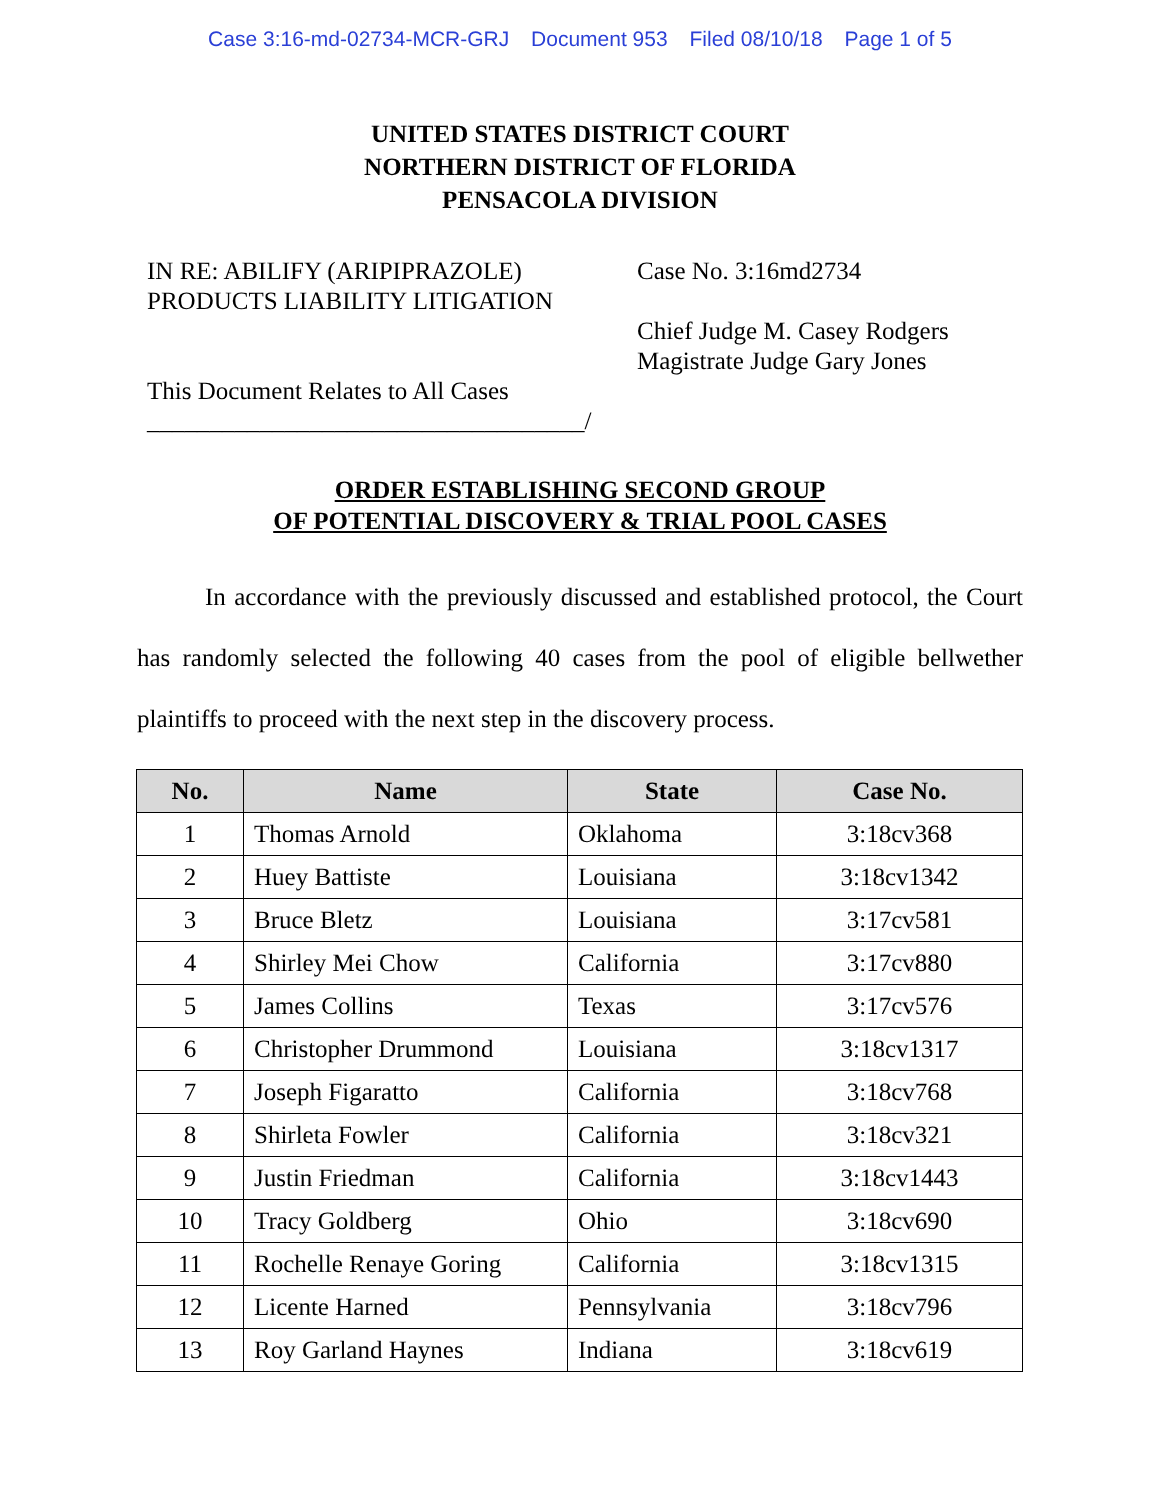Case 3:16-md-02734-MCR-GRJ Document 953 Filed 08/10/18 Page 1 of 5
UNITED STATES DISTRICT COURT
NORTHERN DISTRICT OF FLORIDA
PENSACOLA DIVISION
IN RE: ABILIFY (ARIPIPRAZOLE)
PRODUCTS LIABILITY LITIGATION
This Document Relates to All Cases
___________________________________/
Case No. 3:16md2734
Chief Judge M. Casey Rodgers
Magistrate Judge Gary Jones
ORDER ESTABLISHING SECOND GROUP
OF POTENTIAL DISCOVERY & TRIAL POOL CASES
In accordance with the previously discussed and established protocol, the Court has randomly selected the following 40 cases from the pool of eligible bellwether plaintiffs to proceed with the next step in the discovery process.
| No. | Name | State | Case No. |
| --- | --- | --- | --- |
| 1 | Thomas Arnold | Oklahoma | 3:18cv368 |
| 2 | Huey Battiste | Louisiana | 3:18cv1342 |
| 3 | Bruce Bletz | Louisiana | 3:17cv581 |
| 4 | Shirley Mei Chow | California | 3:17cv880 |
| 5 | James Collins | Texas | 3:17cv576 |
| 6 | Christopher Drummond | Louisiana | 3:18cv1317 |
| 7 | Joseph Figaratto | California | 3:18cv768 |
| 8 | Shirleta Fowler | California | 3:18cv321 |
| 9 | Justin Friedman | California | 3:18cv1443 |
| 10 | Tracy Goldberg | Ohio | 3:18cv690 |
| 11 | Rochelle Renaye Goring | California | 3:18cv1315 |
| 12 | Licente Harned | Pennsylvania | 3:18cv796 |
| 13 | Roy Garland Haynes | Indiana | 3:18cv619 |